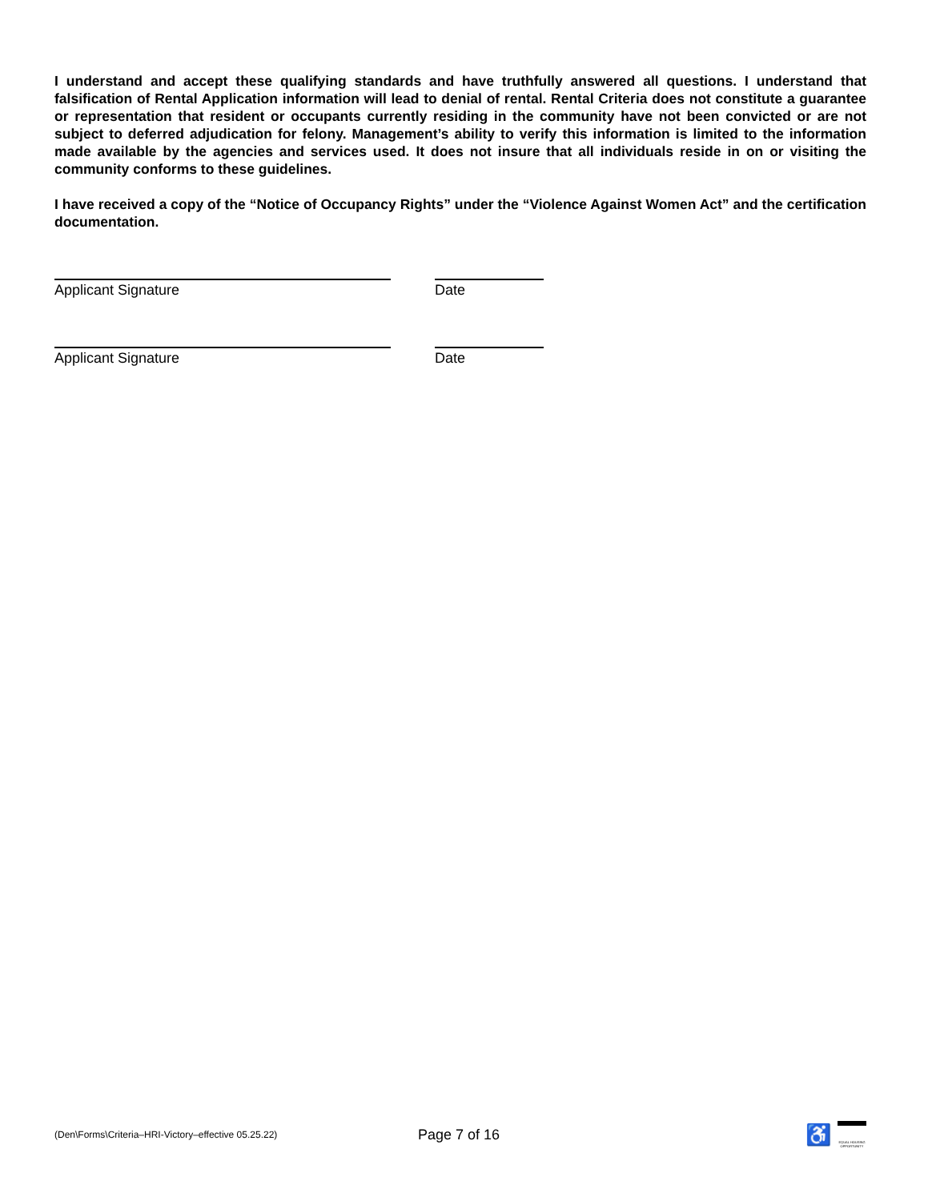I understand and accept these qualifying standards and have truthfully answered all questions. I understand that falsification of Rental Application information will lead to denial of rental. Rental Criteria does not constitute a guarantee or representation that resident or occupants currently residing in the community have not been convicted or are not subject to deferred adjudication for felony. Management’s ability to verify this information is limited to the information made available by the agencies and services used. It does not insure that all individuals reside in on or visiting the community conforms to these guidelines.
I have received a copy of the “Notice of Occupancy Rights” under the “Violence Against Women Act” and the certification documentation.
Applicant Signature Date
Applicant Signature Date
(Den\Forms\Criteria–HRI-Victory–effective 05.25.22)
Page 7 of 16
♿
EQUAL HOUSING OPPORTUNITY